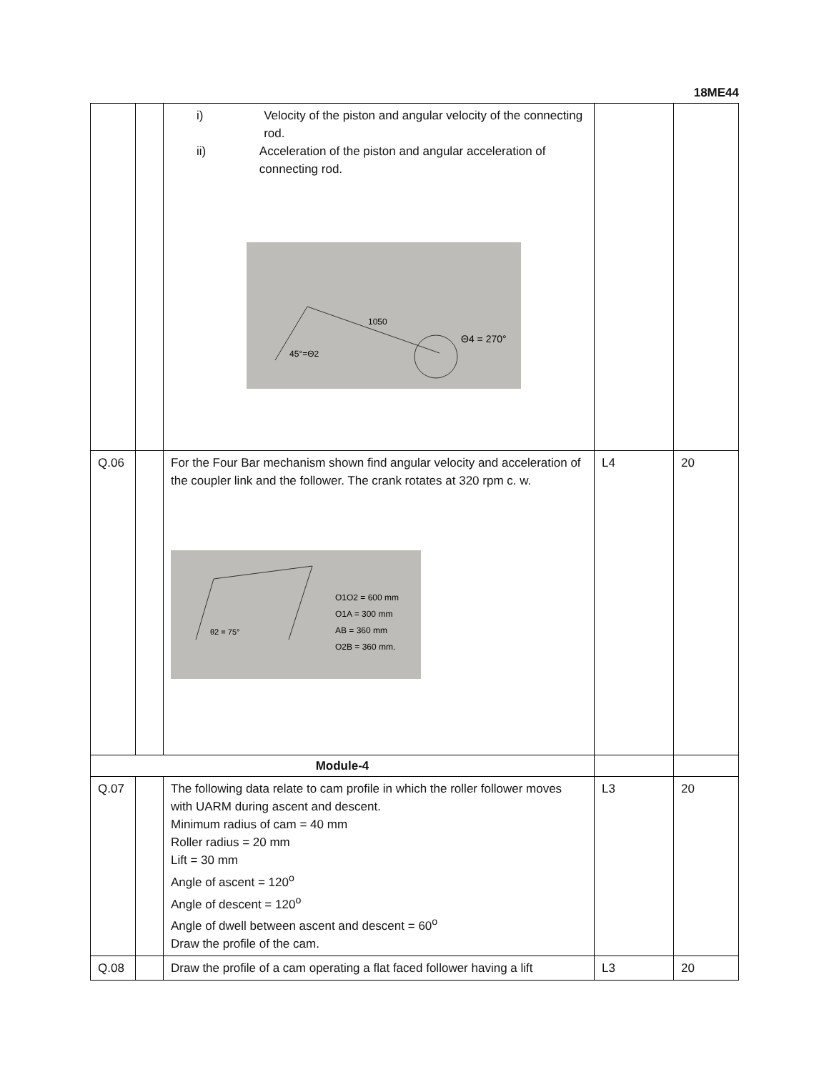18ME44
| | | i) Velocity of the piston and angular velocity of the connecting rod. ii) Acceleration of the piston and angular acceleration of connecting rod. Θ4 = 270° 1050 45°=Θ2 | | |
| Q.06 | | For the Four Bar mechanism shown find angular velocity and acceleration of the coupler link and the follower. The crank rotates at 320 rpm c. w. O1O2 = 600 mm O1A = 300 mm AB = 360 mm O2B = 360 mm. θ2 = 75° | L4 | 20 |
| Module-4 | | | | |
| Q.07 | | The following data relate to cam profile in which the roller follower moves with UARM during ascent and descent. Minimum radius of cam = 40 mm Roller radius = 20 mm Lift = 30 mm Angle of ascent = 120<sup>o</sup> Angle of descent = 120<sup>o</sup> Angle of dwell between ascent and descent = 60<sup>o</sup> Draw the profile of the cam. | L3 | 20 |
| Q.08 | | Draw the profile of a cam operating a flat faced follower having a lift | L3 | 20 |